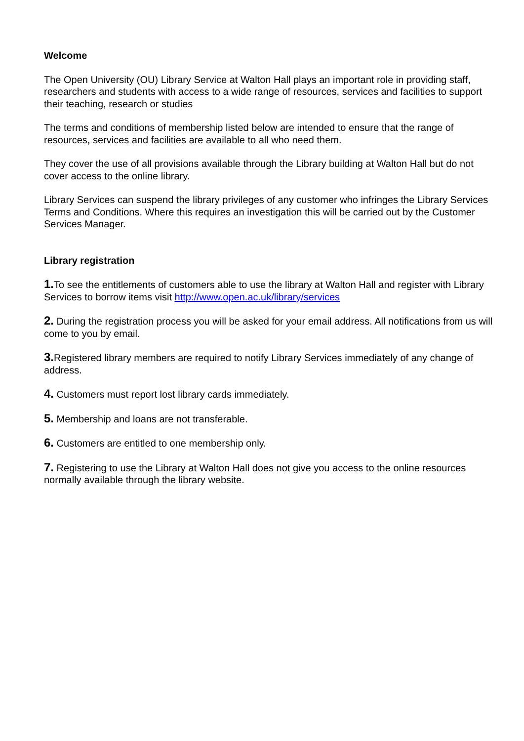Welcome
The Open University (OU) Library Service at Walton Hall plays an important role in providing staff, researchers and students with access to a wide range of resources, services and facilities to support their teaching, research or studies
The terms and conditions of membership listed below are intended to ensure that the range of resources, services and facilities are available to all who need them.
They cover the use of all provisions available through the Library building at Walton Hall but do not cover access to the online library.
Library Services can suspend the library privileges of any customer who infringes the Library Services Terms and Conditions. Where this requires an investigation this will be carried out by the Customer Services Manager.
Library registration
1. To see the entitlements of customers able to use the library at Walton Hall and register with Library Services to borrow items visit http://www.open.ac.uk/library/services
2. During the registration process you will be asked for your email address. All notifications from us will come to you by email.
3. Registered library members are required to notify Library Services immediately of any change of address.
4. Customers must report lost library cards immediately.
5. Membership and loans are not transferable.
6. Customers are entitled to one membership only.
7. Registering to use the Library at Walton Hall does not give you access to the online resources normally available through the library website.